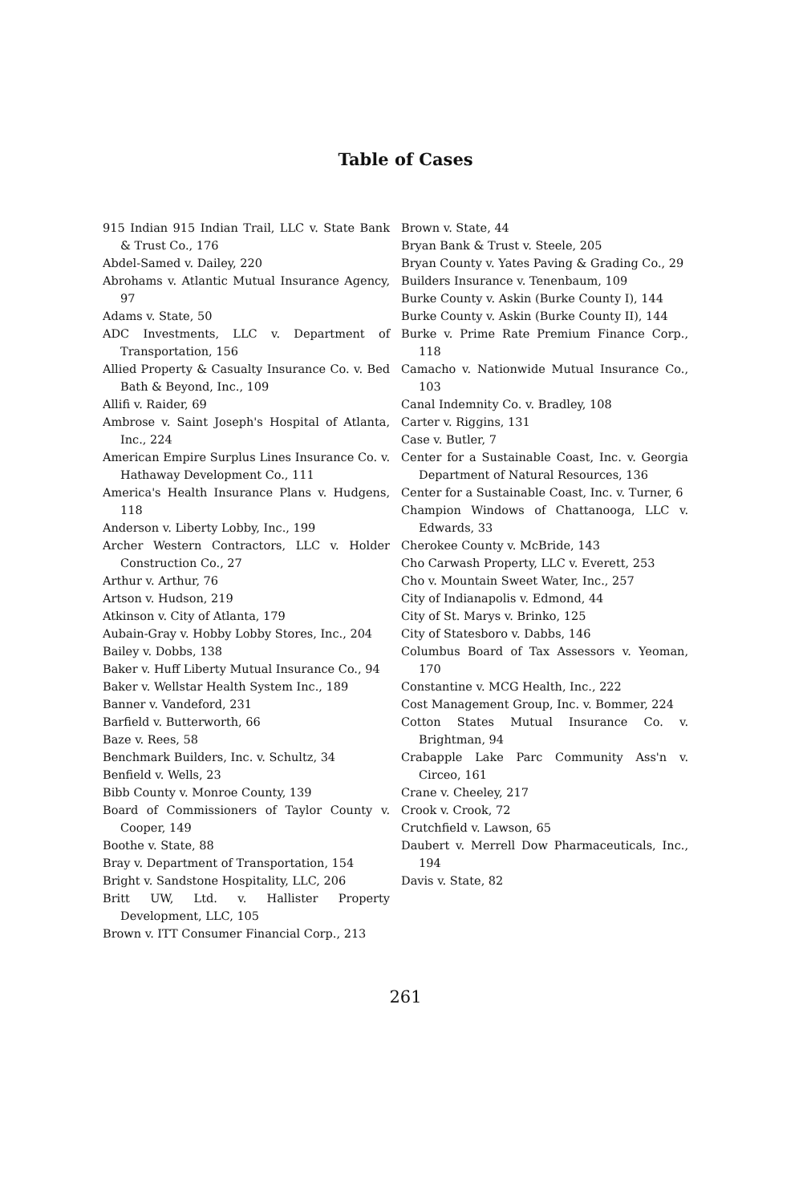Table of Cases
915 Indian 915 Indian Trail, LLC v. State Bank & Trust Co., 176
Abdel-Samed v. Dailey, 220
Abrohams v. Atlantic Mutual Insurance Agency, 97
Adams v. State, 50
ADC Investments, LLC v. Department of Transportation, 156
Allied Property & Casualty Insurance Co. v. Bed Bath & Beyond, Inc., 109
Allifi v. Raider, 69
Ambrose v. Saint Joseph's Hospital of Atlanta, Inc., 224
American Empire Surplus Lines Insurance Co. v. Hathaway Development Co., 111
America's Health Insurance Plans v. Hudgens, 118
Anderson v. Liberty Lobby, Inc., 199
Archer Western Contractors, LLC v. Holder Construction Co., 27
Arthur v. Arthur, 76
Artson v. Hudson, 219
Atkinson v. City of Atlanta, 179
Aubain-Gray v. Hobby Lobby Stores, Inc., 204
Bailey v. Dobbs, 138
Baker v. Huff Liberty Mutual Insurance Co., 94
Baker v. Wellstar Health System Inc., 189
Banner v. Vandeford, 231
Barfield v. Butterworth, 66
Baze v. Rees, 58
Benchmark Builders, Inc. v. Schultz, 34
Benfield v. Wells, 23
Bibb County v. Monroe County, 139
Board of Commissioners of Taylor County v. Cooper, 149
Boothe v. State, 88
Bray v. Department of Transportation, 154
Bright v. Sandstone Hospitality, LLC, 206
Britt UW, Ltd. v. Hallister Property Development, LLC, 105
Brown v. ITT Consumer Financial Corp., 213
Brown v. State, 44
Bryan Bank & Trust v. Steele, 205
Bryan County v. Yates Paving & Grading Co., 29
Builders Insurance v. Tenenbaum, 109
Burke County v. Askin (Burke County I), 144
Burke County v. Askin (Burke County II), 144
Burke v. Prime Rate Premium Finance Corp., 118
Camacho v. Nationwide Mutual Insurance Co., 103
Canal Indemnity Co. v. Bradley, 108
Carter v. Riggins, 131
Case v. Butler, 7
Center for a Sustainable Coast, Inc. v. Georgia Department of Natural Resources, 136
Center for a Sustainable Coast, Inc. v. Turner, 6
Champion Windows of Chattanooga, LLC v. Edwards, 33
Cherokee County v. McBride, 143
Cho Carwash Property, LLC v. Everett, 253
Cho v. Mountain Sweet Water, Inc., 257
City of Indianapolis v. Edmond, 44
City of St. Marys v. Brinko, 125
City of Statesboro v. Dabbs, 146
Columbus Board of Tax Assessors v. Yeoman, 170
Constantine v. MCG Health, Inc., 222
Cost Management Group, Inc. v. Bommer, 224
Cotton States Mutual Insurance Co. v. Brightman, 94
Crabapple Lake Parc Community Ass'n v. Circeo, 161
Crane v. Cheeley, 217
Crook v. Crook, 72
Crutchfield v. Lawson, 65
Daubert v. Merrell Dow Pharmaceuticals, Inc., 194
Davis v. State, 82
261